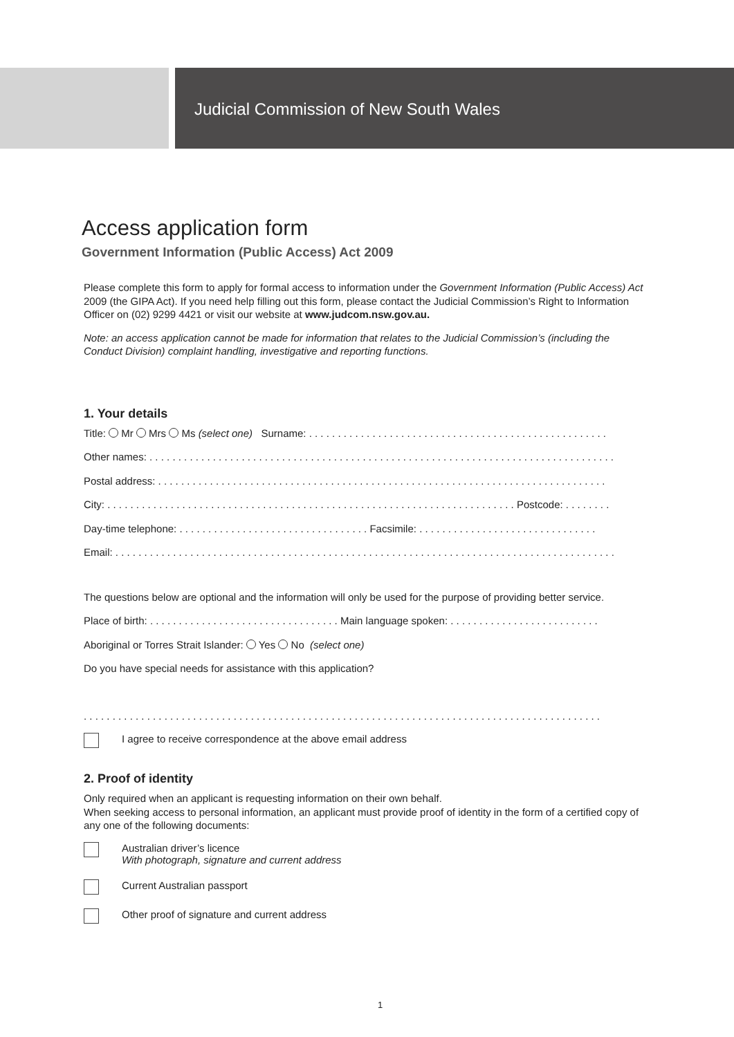Judicial Commission of New South Wales
Access application form
Government Information (Public Access) Act 2009
Please complete this form to apply for formal access to information under the Government Information (Public Access) Act 2009 (the GIPA Act). If you need help filling out this form, please contact the Judicial Commission’s Right to Information Officer on (02) 9299 4421 or visit our website at www.judcom.nsw.gov.au.
Note: an access application cannot be made for information that relates to the Judicial Commission’s (including the Conduct Division) complaint handling, investigative and reporting functions.
1. Your details
Title: Mr Mrs Ms (select one) Surname: . . . . . . . . . . . . . . . . . . . . . . . . . . . . . . . . . . . . . . . . . . . . . . . . . . . .
Other names: . . . . . . . . . . . . . . . . . . . . . . . . . . . . . . . . . . . . . . . . . . . . . . . . . . . . . . . . . . . . . . . . . . . . . . . . . . . . . . . . .
Postal address: . . . . . . . . . . . . . . . . . . . . . . . . . . . . . . . . . . . . . . . . . . . . . . . . . . . . . . . . . . . . . . . . . . . . . . . . . . . . . .
City: . . . . . . . . . . . . . . . . . . . . . . . . . . . . . . . . . . . . . . . . . . . . . . . . . . . . . . . . . . . . . . . . . . . . . . . Postcode: . . . . . . . .
Day-time telephone: . . . . . . . . . . . . . . . . . . . . . . . . . . . . . . . . . Facsimile: . . . . . . . . . . . . . . . . . . . . . . . . . . . . . . .
Email: . . . . . . . . . . . . . . . . . . . . . . . . . . . . . . . . . . . . . . . . . . . . . . . . . . . . . . . . . . . . . . . . . . . . . . . . . . . . . . . . . . . . . . .
The questions below are optional and the information will only be used for the purpose of providing better service.
Place of birth: . . . . . . . . . . . . . . . . . . . . . . . . . . . . . . . . . Main language spoken: . . . . . . . . . . . . . . . . . . . . . . . . . .
Aboriginal or Torres Strait Islander: Yes No (select one)
Do you have special needs for assistance with this application?
. . . . . . . . . . . . . . . . . . . . . . . . . . . . . . . . . . . . . . . . . . . . . . . . . . . . . . . . . . . . . . . . . . . . . . . . . . . . . . . . . . . . . . . . . .
I agree to receive correspondence at the above email address
2. Proof of identity
Only required when an applicant is requesting information on their own behalf.
When seeking access to personal information, an applicant must provide proof of identity in the form of a certified copy of any one of the following documents:
Australian driver’s licence
With photograph, signature and current address
Current Australian passport
Other proof of signature and current address
1